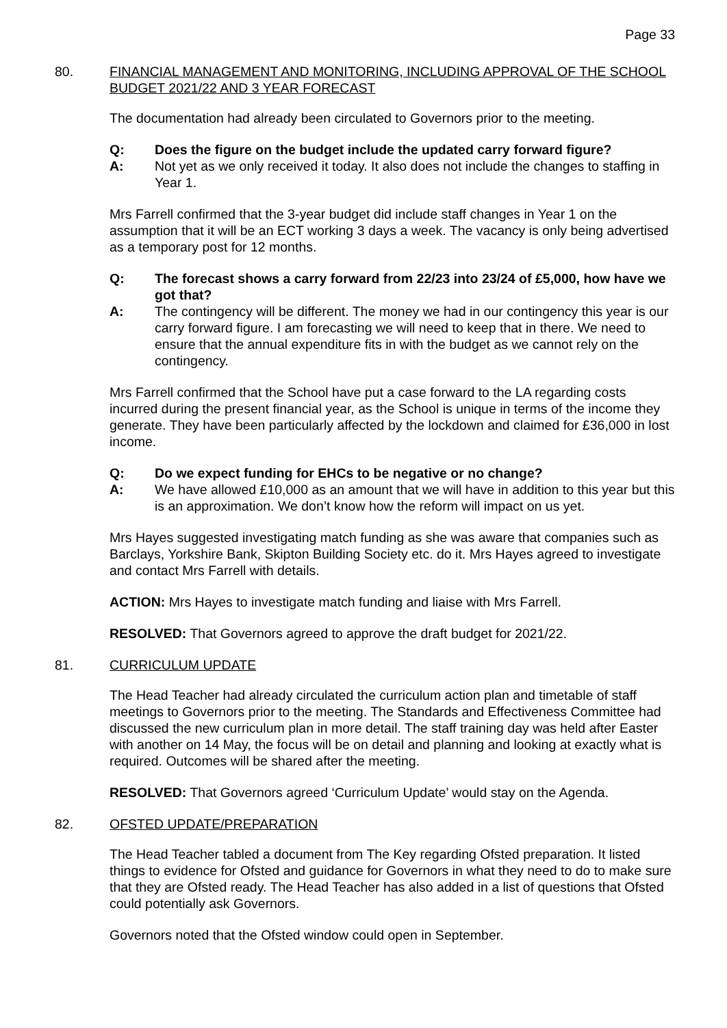Page 33
80. FINANCIAL MANAGEMENT AND MONITORING, INCLUDING APPROVAL OF THE SCHOOL BUDGET 2021/22 AND 3 YEAR FORECAST
The documentation had already been circulated to Governors prior to the meeting.
Q: Does the figure on the budget include the updated carry forward figure?
A: Not yet as we only received it today. It also does not include the changes to staffing in Year 1.
Mrs Farrell confirmed that the 3-year budget did include staff changes in Year 1 on the assumption that it will be an ECT working 3 days a week. The vacancy is only being advertised as a temporary post for 12 months.
Q: The forecast shows a carry forward from 22/23 into 23/24 of £5,000, how have we got that?
A: The contingency will be different. The money we had in our contingency this year is our carry forward figure. I am forecasting we will need to keep that in there. We need to ensure that the annual expenditure fits in with the budget as we cannot rely on the contingency.
Mrs Farrell confirmed that the School have put a case forward to the LA regarding costs incurred during the present financial year, as the School is unique in terms of the income they generate. They have been particularly affected by the lockdown and claimed for £36,000 in lost income.
Q: Do we expect funding for EHCs to be negative or no change?
A: We have allowed £10,000 as an amount that we will have in addition to this year but this is an approximation. We don’t know how the reform will impact on us yet.
Mrs Hayes suggested investigating match funding as she was aware that companies such as Barclays, Yorkshire Bank, Skipton Building Society etc. do it. Mrs Hayes agreed to investigate and contact Mrs Farrell with details.
ACTION: Mrs Hayes to investigate match funding and liaise with Mrs Farrell.
RESOLVED: That Governors agreed to approve the draft budget for 2021/22.
81. CURRICULUM UPDATE
The Head Teacher had already circulated the curriculum action plan and timetable of staff meetings to Governors prior to the meeting. The Standards and Effectiveness Committee had discussed the new curriculum plan in more detail. The staff training day was held after Easter with another on 14 May, the focus will be on detail and planning and looking at exactly what is required. Outcomes will be shared after the meeting.
RESOLVED: That Governors agreed ‘Curriculum Update’ would stay on the Agenda.
82. OFSTED UPDATE/PREPARATION
The Head Teacher tabled a document from The Key regarding Ofsted preparation. It listed things to evidence for Ofsted and guidance for Governors in what they need to do to make sure that they are Ofsted ready. The Head Teacher has also added in a list of questions that Ofsted could potentially ask Governors.
Governors noted that the Ofsted window could open in September.